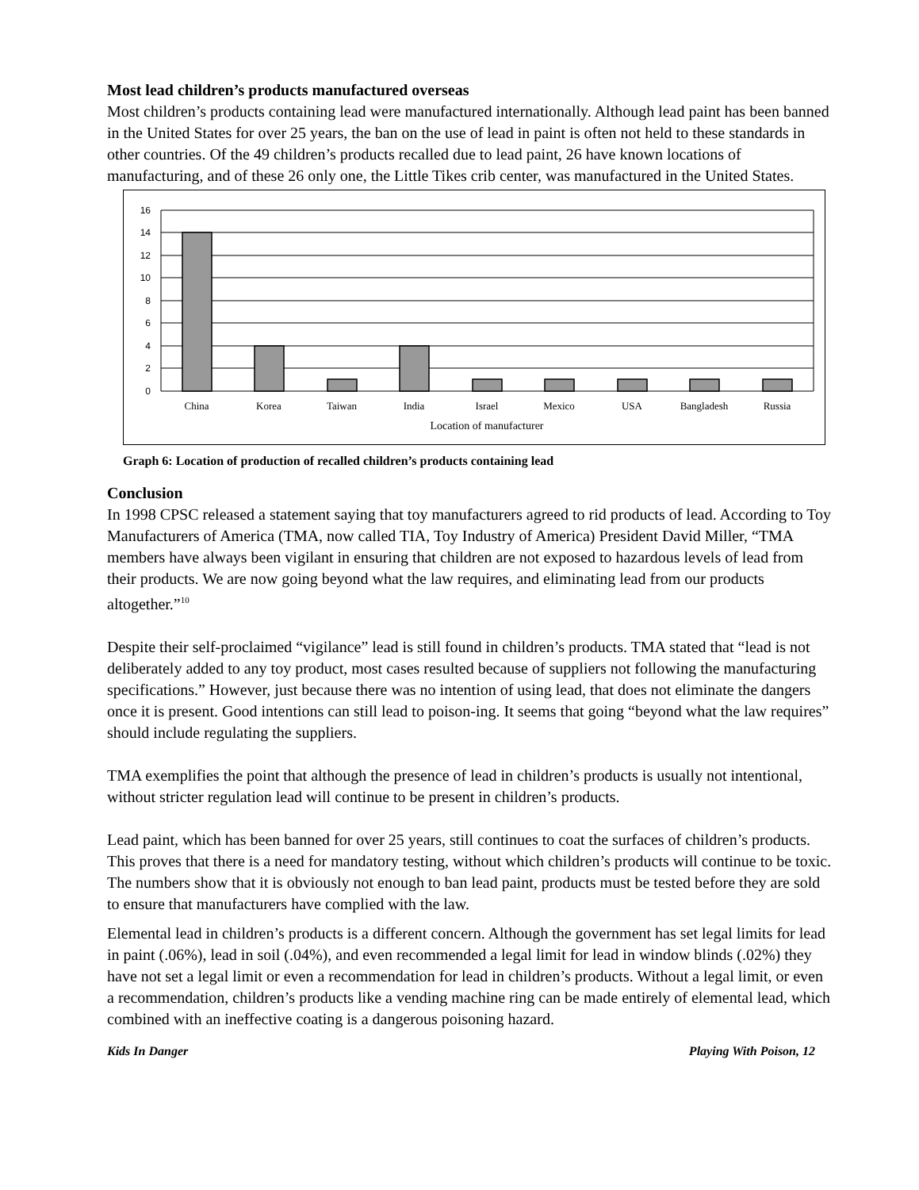Most lead children’s products manufactured overseas
Most children’s products containing lead were manufactured internationally. Although lead paint has been banned in the United States for over 25 years, the ban on the use of lead in paint is often not held to these standards in other countries. Of the 49 children’s products recalled due to lead paint, 26 have known locations of manufacturing, and of these 26 only one, the Little Tikes crib center, was manufactured in the United States.
16
14
12
10
8
6
4
2
0
China
Korea
Taiwan
India
Israel
Mexico
USA
Bangladesh
Russia
Location of manufacturer
Graph 6: Location of production of recalled children’s products containing lead
Conclusion
In 1998 CPSC released a statement saying that toy manufacturers agreed to rid products of lead. According to Toy Manufacturers of America (TMA, now called TIA, Toy Industry of America) President David Miller, “TMA members have always been vigilant in ensuring that children are not exposed to hazardous levels of lead from their products. We are now going beyond what the law requires, and eliminating lead from our products altogether.”<sup>10</sup>
Despite their self-proclaimed “vigilance” lead is still found in children’s products. TMA stated that “lead is not deliberately added to any toy product, most cases resulted because of suppliers not following the manufacturing specifications.” However, just because there was no intention of using lead, that does not eliminate the dangers once it is present. Good intentions can still lead to poison-ing. It seems that going “beyond what the law requires” should include regulating the suppliers.
TMA exemplifies the point that although the presence of lead in children’s products is usually not intentional, without stricter regulation lead will continue to be present in children’s products.
Lead paint, which has been banned for over 25 years, still continues to coat the surfaces of children’s products. This proves that there is a need for mandatory testing, without which children’s products will continue to be toxic. The numbers show that it is obviously not enough to ban lead paint, products must be tested before they are sold to ensure that manufacturers have complied with the law.
Elemental lead in children’s products is a different concern. Although the government has set legal limits for lead in paint (.06%), lead in soil (.04%), and even recommended a legal limit for lead in window blinds (.02%) they have not set a legal limit or even a recommendation for lead in children’s products. Without a legal limit, or even a recommendation, children’s products like a vending machine ring can be made entirely of elemental lead, which combined with an ineffective coating is a dangerous poisoning hazard.
Kids In Danger Playing With Poison, 12